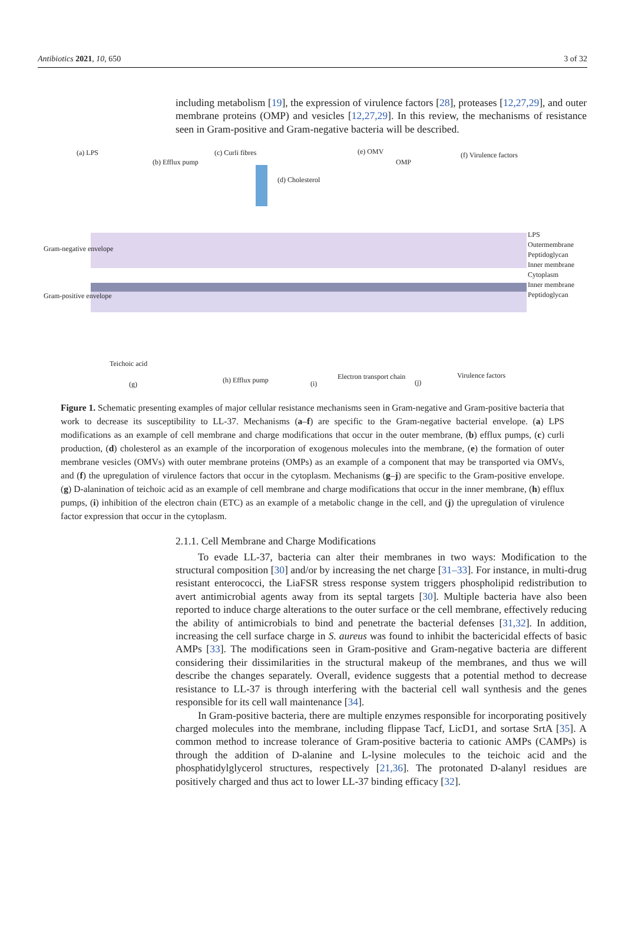Antibiotics 2021, 10, 650 3 of 32
including metabolism [19], the expression of virulence factors [28], proteases [12,27,29], and outer membrane proteins (OMP) and vesicles [12,27,29]. In this review, the mechanisms of resistance seen in Gram-positive and Gram-negative bacteria will be described.
(a) LPS
(b) Efflux pump
(c) Curli fibres
(d) Cholesterol
(e) OMV
OMP
(f) Virulence factors
Gram-negative envelope
Gram-positive envelope
LPS
Outermembrane
Peptidoglycan
Inner membrane
Cytoplasm
Inner membrane
Peptidoglycan
Teichoic acid
(g) (h) Efflux pump (i)
Electron transport chain
(j)
Virulence factors
Figure 1. Schematic presenting examples of major cellular resistance mechanisms seen in Gram-negative and Gram-positive bacteria that work to decrease its susceptibility to LL-37. Mechanisms (a–f) are specific to the Gram-negative bacterial envelope. (a) LPS modifications as an example of cell membrane and charge modifications that occur in the outer membrane, (b) efflux pumps, (c) curli production, (d) cholesterol as an example of the incorporation of exogenous molecules into the membrane, (e) the formation of outer membrane vesicles (OMVs) with outer membrane proteins (OMPs) as an example of a component that may be transported via OMVs, and (f) the upregulation of virulence factors that occur in the cytoplasm. Mechanisms (g–j) are specific to the Gram-positive envelope. (g) D-alanination of teichoic acid as an example of cell membrane and charge modifications that occur in the inner membrane, (h) efflux pumps, (i) inhibition of the electron chain (ETC) as an example of a metabolic change in the cell, and (j) the upregulation of virulence factor expression that occur in the cytoplasm.
2.1.1. Cell Membrane and Charge Modifications
To evade LL-37, bacteria can alter their membranes in two ways: Modification to the structural composition [30] and/or by increasing the net charge [31–33]. For instance, in multi-drug resistant enterococci, the LiaFSR stress response system triggers phospholipid redistribution to avert antimicrobial agents away from its septal targets [30]. Multiple bacteria have also been reported to induce charge alterations to the outer surface or the cell membrane, effectively reducing the ability of antimicrobials to bind and penetrate the bacterial defenses [31,32]. In addition, increasing the cell surface charge in S. aureus was found to inhibit the bactericidal effects of basic AMPs [33]. The modifications seen in Gram-positive and Gram-negative bacteria are different considering their dissimilarities in the structural makeup of the membranes, and thus we will describe the changes separately. Overall, evidence suggests that a potential method to decrease resistance to LL-37 is through interfering with the bacterial cell wall synthesis and the genes responsible for its cell wall maintenance [34].
In Gram-positive bacteria, there are multiple enzymes responsible for incorporating positively charged molecules into the membrane, including flippase Tacf, LicD1, and sortase SrtA [35]. A common method to increase tolerance of Gram-positive bacteria to cationic AMPs (CAMPs) is through the addition of D-alanine and L-lysine molecules to the teichoic acid and the phosphatidylglycerol structures, respectively [21,36]. The protonated D-alanyl residues are positively charged and thus act to lower LL-37 binding efficacy [32].